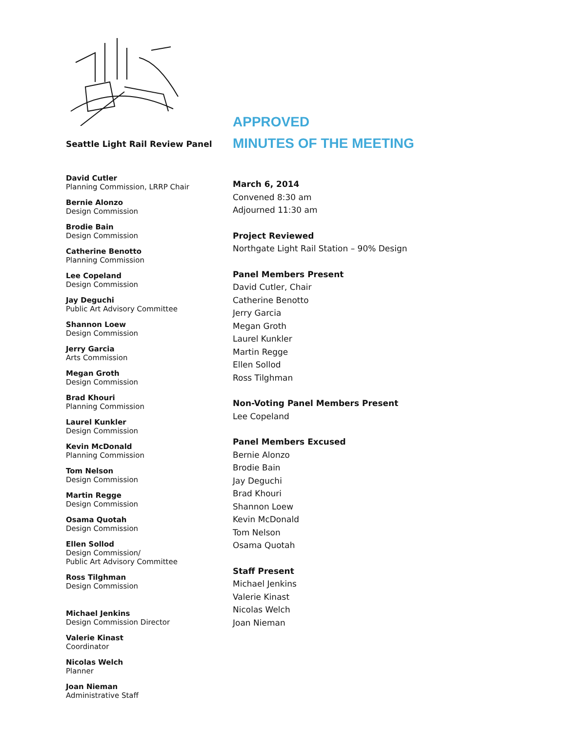Seattle Light Rail Review Panel
David Cutler
Planning Commission, LRRP Chair
Bernie Alonzo
Design Commission
Brodie Bain
Design Commission
Catherine Benotto
Planning Commission
Lee Copeland
Design Commission
Jay Deguchi
Public Art Advisory Committee
Shannon Loew
Design Commission
Jerry Garcia
Arts Commission
Megan Groth
Design Commission
Brad Khouri
Planning Commission
Laurel Kunkler
Design Commission
Kevin McDonald
Planning Commission
Tom Nelson
Design Commission
Martin Regge
Design Commission
Osama Quotah
Design Commission
Ellen Sollod
Design Commission/
Public Art Advisory Committee
Ross Tilghman
Design Commission
Michael Jenkins
Design Commission Director
Valerie Kinast
Coordinator
Nicolas Welch
Planner
Joan Nieman
Administrative Staff
APPROVED
MINUTES OF THE MEETING
March 6, 2014
Convened 8:30 am
Adjourned 11:30 am
Project Reviewed
Northgate Light Rail Station – 90% Design
Panel Members Present
David Cutler, Chair
Catherine Benotto
Jerry Garcia
Megan Groth
Laurel Kunkler
Martin Regge
Ellen Sollod
Ross Tilghman
Non-Voting Panel Members Present
Lee Copeland
Panel Members Excused
Bernie Alonzo
Brodie Bain
Jay Deguchi
Brad Khouri
Shannon Loew
Kevin McDonald
Tom Nelson
Osama Quotah
Staff Present
Michael Jenkins
Valerie Kinast
Nicolas Welch
Joan Nieman